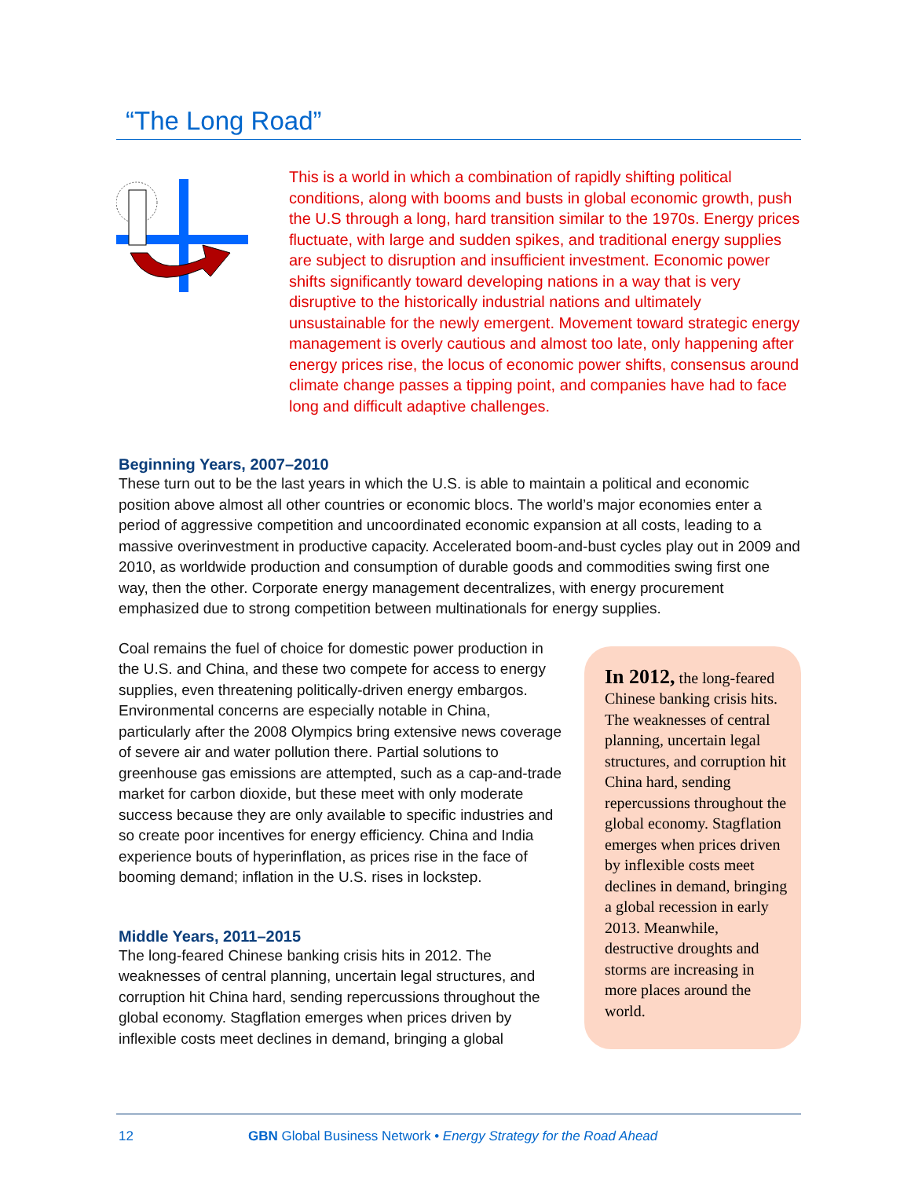“The Long Road”
This is a world in which a combination of rapidly shifting political conditions, along with booms and busts in global economic growth, push the U.S through a long, hard transition similar to the 1970s. Energy prices fluctuate, with large and sudden spikes, and traditional energy supplies are subject to disruption and insufficient investment. Economic power shifts significantly toward developing nations in a way that is very disruptive to the historically industrial nations and ultimately unsustainable for the newly emergent. Movement toward strategic energy management is overly cautious and almost too late, only happening after energy prices rise, the locus of economic power shifts, consensus around climate change passes a tipping point, and companies have had to face long and difficult adaptive challenges.
Beginning Years, 2007–2010
These turn out to be the last years in which the U.S. is able to maintain a political and economic position above almost all other countries or economic blocs. The world’s major economies enter a period of aggressive competition and uncoordinated economic expansion at all costs, leading to a massive overinvestment in productive capacity. Accelerated boom-and-bust cycles play out in 2009 and 2010, as worldwide production and consumption of durable goods and commodities swing first one way, then the other. Corporate energy management decentralizes, with energy procurement emphasized due to strong competition between multinationals for energy supplies.
Coal remains the fuel of choice for domestic power production in the U.S. and China, and these two compete for access to energy supplies, even threatening politically-driven energy embargos. Environmental concerns are especially notable in China, particularly after the 2008 Olympics bring extensive news coverage of severe air and water pollution there. Partial solutions to greenhouse gas emissions are attempted, such as a cap-and-trade market for carbon dioxide, but these meet with only moderate success because they are only available to specific industries and so create poor incentives for energy efficiency. China and India experience bouts of hyperinflation, as prices rise in the face of booming demand; inflation in the U.S. rises in lockstep.
Middle Years, 2011–2015
The long-feared Chinese banking crisis hits in 2012. The weaknesses of central planning, uncertain legal structures, and corruption hit China hard, sending repercussions throughout the global economy. Stagflation emerges when prices driven by inflexible costs meet declines in demand, bringing a global
In 2012, the long-feared Chinese banking crisis hits. The weaknesses of central planning, uncertain legal structures, and corruption hit China hard, sending repercussions throughout the global economy. Stagflation emerges when prices driven by inflexible costs meet declines in demand, bringing a global recession in early 2013. Meanwhile, destructive droughts and storms are increasing in more places around the world.
12 GBN Global Business Network • Energy Strategy for the Road Ahead